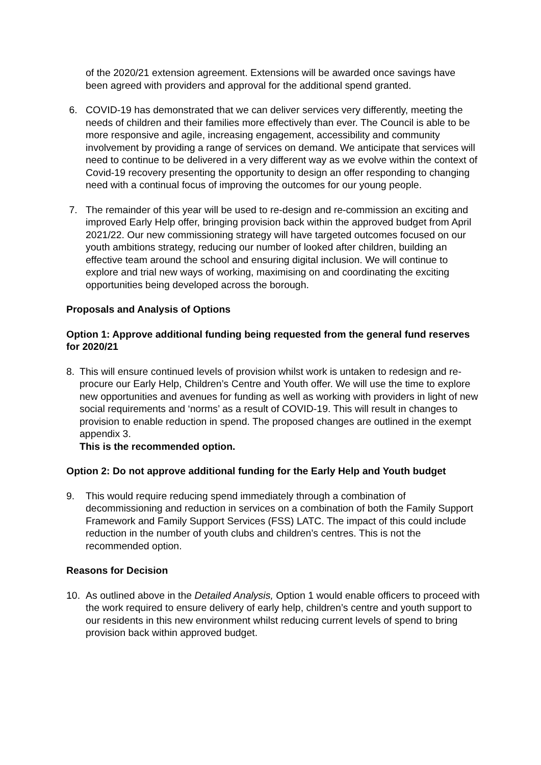of the 2020/21 extension agreement. Extensions will be awarded once savings have been agreed with providers and approval for the additional spend granted.
6. COVID-19 has demonstrated that we can deliver services very differently, meeting the needs of children and their families more effectively than ever. The Council is able to be more responsive and agile, increasing engagement, accessibility and community involvement by providing a range of services on demand. We anticipate that services will need to continue to be delivered in a very different way as we evolve within the context of Covid-19 recovery presenting the opportunity to design an offer responding to changing need with a continual focus of improving the outcomes for our young people.
7. The remainder of this year will be used to re-design and re-commission an exciting and improved Early Help offer, bringing provision back within the approved budget from April 2021/22. Our new commissioning strategy will have targeted outcomes focused on our youth ambitions strategy, reducing our number of looked after children, building an effective team around the school and ensuring digital inclusion. We will continue to explore and trial new ways of working, maximising on and coordinating the exciting opportunities being developed across the borough.
Proposals and Analysis of Options
Option 1: Approve additional funding being requested from the general fund reserves for 2020/21
8. This will ensure continued levels of provision whilst work is untaken to redesign and re-procure our Early Help, Children’s Centre and Youth offer. We will use the time to explore new opportunities and avenues for funding as well as working with providers in light of new social requirements and ‘norms’ as a result of COVID-19. This will result in changes to provision to enable reduction in spend. The proposed changes are outlined in the exempt appendix 3.
This is the recommended option.
Option 2: Do not approve additional funding for the Early Help and Youth budget
9. This would require reducing spend immediately through a combination of decommissioning and reduction in services on a combination of both the Family Support Framework and Family Support Services (FSS) LATC. The impact of this could include reduction in the number of youth clubs and children’s centres. This is not the recommended option.
Reasons for Decision
10. As outlined above in the Detailed Analysis, Option 1 would enable officers to proceed with the work required to ensure delivery of early help, children’s centre and youth support to our residents in this new environment whilst reducing current levels of spend to bring provision back within approved budget.